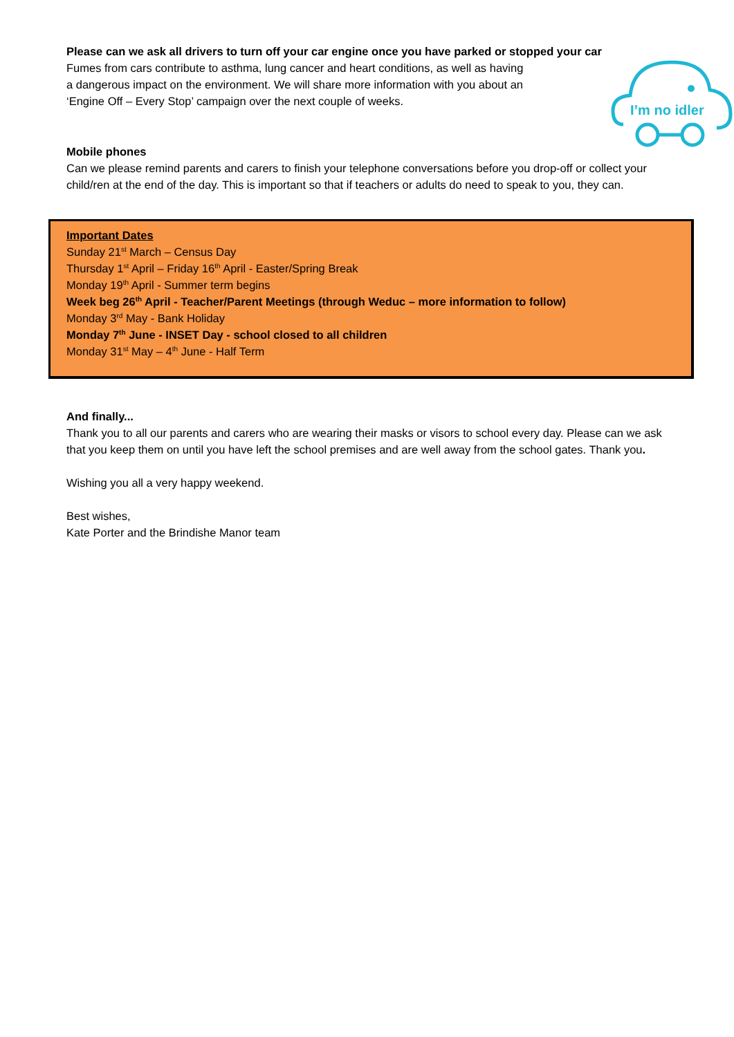Please can we ask all drivers to turn off your car engine once you have parked or stopped your car
Fumes from cars contribute to asthma, lung cancer and heart conditions, as well as having a dangerous impact on the environment. We will share more information with you about an ‘Engine Off – Every Stop’ campaign over the next couple of weeks.
I’m no idler
Mobile phones
Can we please remind parents and carers to finish your telephone conversations before you drop-off or collect your child/ren at the end of the day. This is important so that if teachers or adults do need to speak to you, they can.
Important Dates
Sunday 21<sup>st</sup> March – Census Day
Thursday 1<sup>st</sup> April – Friday 16<sup>th</sup> April - Easter/Spring Break
Monday 19<sup>th</sup> April - Summer term begins
Week beg 26<sup>th</sup> April - Teacher/Parent Meetings (through Weduc – more information to follow)
Monday 3<sup>rd</sup> May - Bank Holiday
Monday 7<sup>th</sup> June - INSET Day - school closed to all children
Monday 31<sup>st</sup> May – 4<sup>th</sup> June - Half Term
And finally...
Thank you to all our parents and carers who are wearing their masks or visors to school every day. Please can we ask that you keep them on until you have left the school premises and are well away from the school gates. Thank you.
Wishing you all a very happy weekend.
Best wishes,
Kate Porter and the Brindishe Manor team